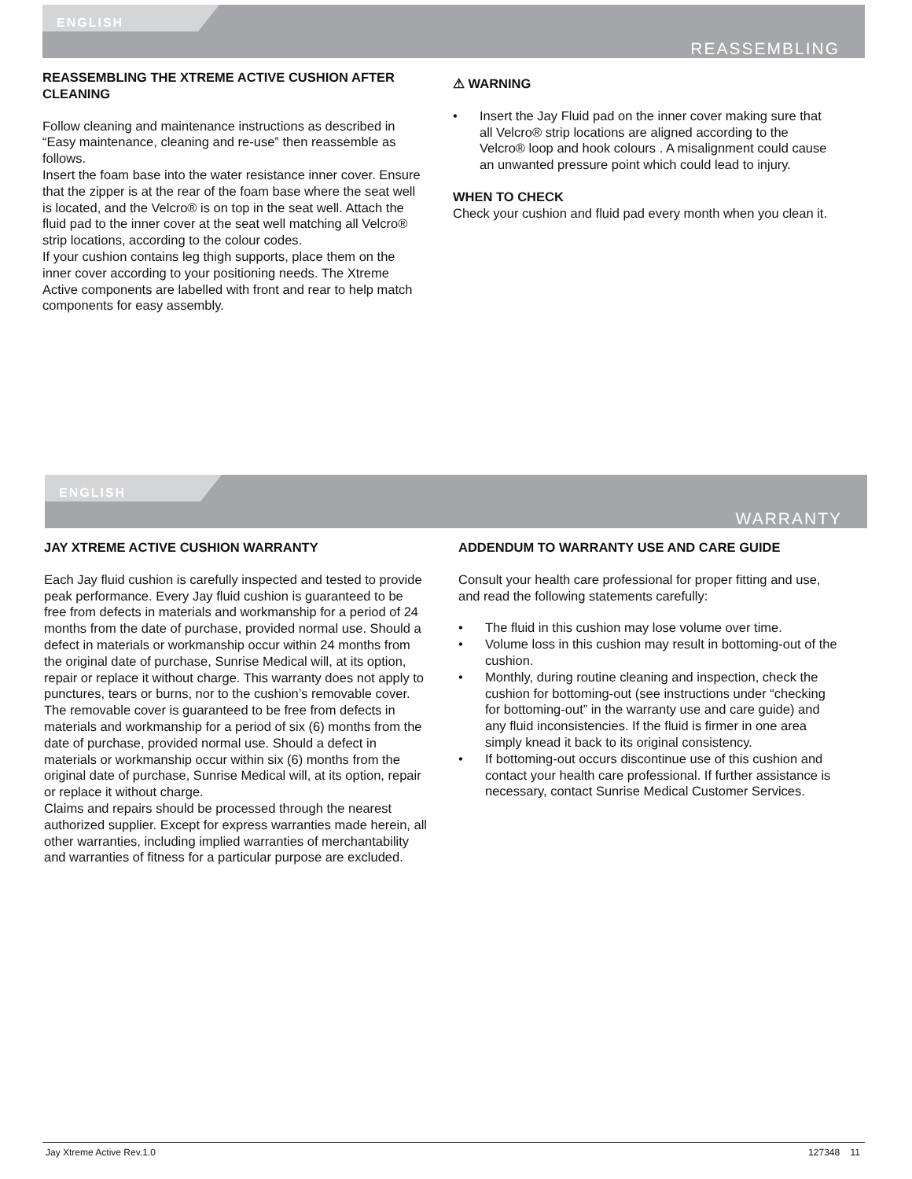ENGLISH
REASSEMBLING
REASSEMBLING THE XTREME ACTIVE CUSHION AFTER CLEANING
Follow cleaning and maintenance instructions as described in “Easy maintenance, cleaning and re-use” then reassemble as follows.
Insert the foam base into the water resistance inner cover. Ensure that the zipper is at the rear of the foam base where the seat well is located, and the Velcro® is on top in the seat well. Attach the fluid pad to the inner cover at the seat well matching all Velcro® strip locations, according to the colour codes.
If your cushion contains leg thigh supports, place them on the inner cover according to your positioning needs. The Xtreme Active components are labelled with front and rear to help match components for easy assembly.
⚠ WARNING
• Insert the Jay Fluid pad on the inner cover making sure that all Velcro® strip locations are aligned according to the Velcro® loop and hook colours . A misalignment could cause an unwanted pressure point which could lead to injury.
WHEN TO CHECK
Check your cushion and fluid pad every month when you clean it.
ENGLISH
WARRANTY
JAY XTREME ACTIVE CUSHION WARRANTY
Each Jay fluid cushion is carefully inspected and tested to provide peak performance. Every Jay fluid cushion is guaranteed to be free from defects in materials and workmanship for a period of 24 months from the date of purchase, provided normal use. Should a defect in materials or workmanship occur within 24 months from the original date of purchase, Sunrise Medical will, at its option, repair or replace it without charge. This warranty does not apply to punctures, tears or burns, nor to the cushion’s removable cover.
The removable cover is guaranteed to be free from defects in materials and workmanship for a period of six (6) months from the date of purchase, provided normal use. Should a defect in materials or workmanship occur within six (6) months from the original date of purchase, Sunrise Medical will, at its option, repair or replace it without charge.
Claims and repairs should be processed through the nearest authorized supplier. Except for express warranties made herein, all other warranties, including implied warranties of merchantability and warranties of fitness for a particular purpose are excluded.
ADDENDUM TO WARRANTY USE AND CARE GUIDE
Consult your health care professional for proper fitting and use, and read the following statements carefully:
• The fluid in this cushion may lose volume over time.
• Volume loss in this cushion may result in bottoming-out of the cushion.
• Monthly, during routine cleaning and inspection, check the cushion for bottoming-out (see instructions under “checking for bottoming-out” in the warranty use and care guide) and any fluid inconsistencies. If the fluid is firmer in one area simply knead it back to its original consistency.
• If bottoming-out occurs discontinue use of this cushion and contact your health care professional. If further assistance is necessary, contact Sunrise Medical Customer Services.
Jay Xtreme Active Rev.1.0 127348 11